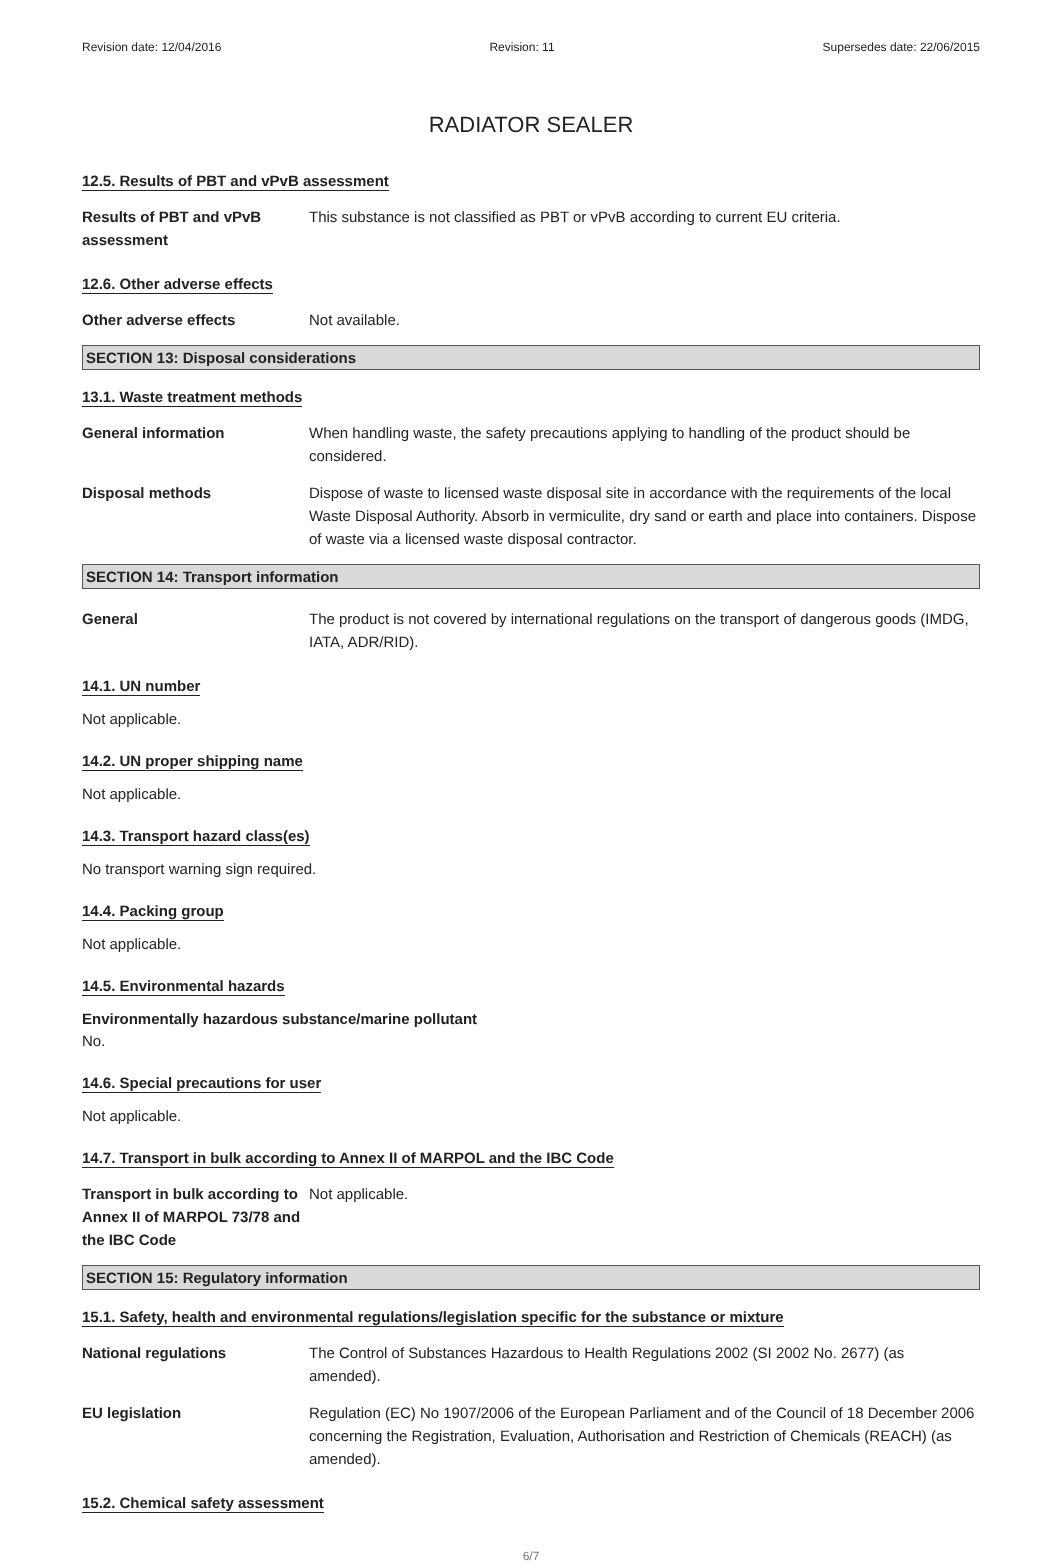Revision date: 12/04/2016 Revision: 11 Supersedes date: 22/06/2015
RADIATOR SEALER
12.5. Results of PBT and vPvB assessment
Results of PBT and vPvB assessment
This substance is not classified as PBT or vPvB according to current EU criteria.
12.6. Other adverse effects
Other adverse effects Not available.
SECTION 13: Disposal considerations
13.1. Waste treatment methods
General information When handling waste, the safety precautions applying to handling of the product should be considered.
Disposal methods Dispose of waste to licensed waste disposal site in accordance with the requirements of the local Waste Disposal Authority. Absorb in vermiculite, dry sand or earth and place into containers. Dispose of waste via a licensed waste disposal contractor.
SECTION 14: Transport information
General The product is not covered by international regulations on the transport of dangerous goods (IMDG, IATA, ADR/RID).
14.1. UN number
Not applicable.
14.2. UN proper shipping name
Not applicable.
14.3. Transport hazard class(es)
No transport warning sign required.
14.4. Packing group
Not applicable.
14.5. Environmental hazards
Environmentally hazardous substance/marine pollutant
No.
14.6. Special precautions for user
Not applicable.
14.7. Transport in bulk according to Annex II of MARPOL and the IBC Code
Transport in bulk according to Annex II of MARPOL 73/78 and the IBC Code
Not applicable.
SECTION 15: Regulatory information
15.1. Safety, health and environmental regulations/legislation specific for the substance or mixture
National regulations The Control of Substances Hazardous to Health Regulations 2002 (SI 2002 No. 2677) (as amended).
EU legislation Regulation (EC) No 1907/2006 of the European Parliament and of the Council of 18 December 2006 concerning the Registration, Evaluation, Authorisation and Restriction of Chemicals (REACH) (as amended).
15.2. Chemical safety assessment
6/7